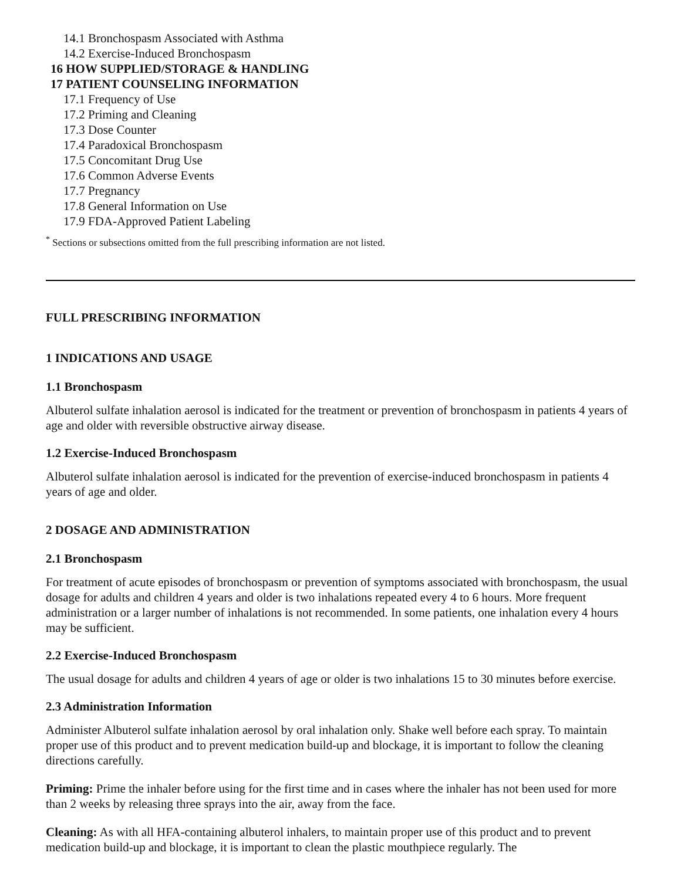14.1 Bronchospasm Associated with Asthma
14.2 Exercise-Induced Bronchospasm
16 HOW SUPPLIED/STORAGE & HANDLING
17 PATIENT COUNSELING INFORMATION
17.1 Frequency of Use
17.2 Priming and Cleaning
17.3 Dose Counter
17.4 Paradoxical Bronchospasm
17.5 Concomitant Drug Use
17.6 Common Adverse Events
17.7 Pregnancy
17.8 General Information on Use
17.9 FDA-Approved Patient Labeling
<sup>*</sup> Sections or subsections omitted from the full prescribing information are not listed.
FULL PRESCRIBING INFORMATION
1 INDICATIONS AND USAGE
1.1 Bronchospasm
Albuterol sulfate inhalation aerosol is indicated for the treatment or prevention of bronchospasm in patients 4 years of age and older with reversible obstructive airway disease.
1.2 Exercise-Induced Bronchospasm
Albuterol sulfate inhalation aerosol is indicated for the prevention of exercise-induced bronchospasm in patients 4 years of age and older.
2 DOSAGE AND ADMINISTRATION
2.1 Bronchospasm
For treatment of acute episodes of bronchospasm or prevention of symptoms associated with bronchospasm, the usual dosage for adults and children 4 years and older is two inhalations repeated every 4 to 6 hours. More frequent administration or a larger number of inhalations is not recommended. In some patients, one inhalation every 4 hours may be sufficient.
2.2 Exercise-Induced Bronchospasm
The usual dosage for adults and children 4 years of age or older is two inhalations 15 to 30 minutes before exercise.
2.3 Administration Information
Administer Albuterol sulfate inhalation aerosol by oral inhalation only. Shake well before each spray. To maintain proper use of this product and to prevent medication build-up and blockage, it is important to follow the cleaning directions carefully.
Priming: Prime the inhaler before using for the first time and in cases where the inhaler has not been used for more than 2 weeks by releasing three sprays into the air, away from the face.
Cleaning: As with all HFA-containing albuterol inhalers, to maintain proper use of this product and to prevent medication build-up and blockage, it is important to clean the plastic mouthpiece regularly. The